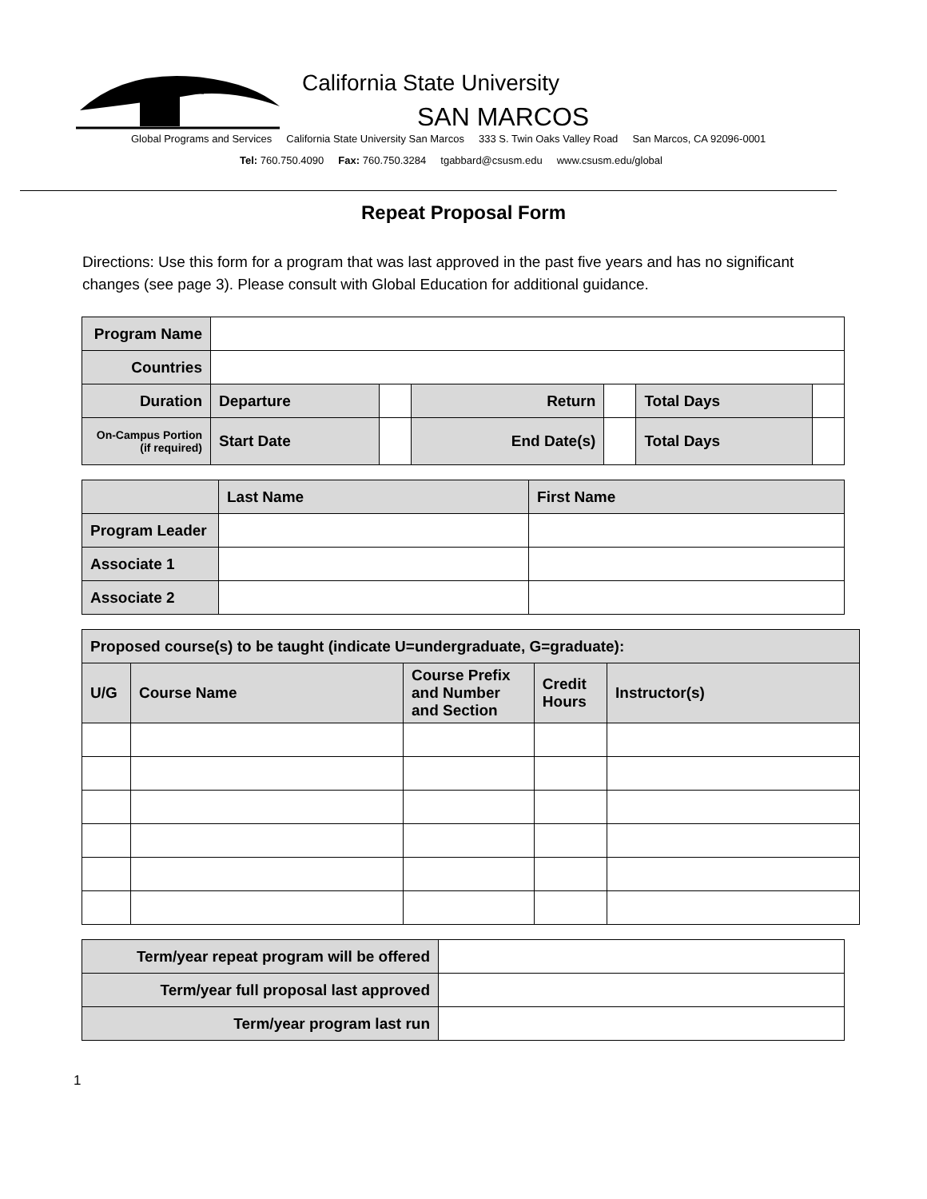California State University
SAN MARCOS
Global Programs and Services California State University San Marcos 333 S. Twin Oaks Valley Road San Marcos, CA 92096-0001
Tel: 760.750.4090 Fax: 760.750.3284 tgabbard@csusm.edu www.csusm.edu/global
Repeat Proposal Form
Directions: Use this form for a program that was last approved in the past five years and has no significant changes (see page 3). Please consult with Global Education for additional guidance.
| Program Name | | | | | | |
| Countries | | | | | | |
| Duration | Departure | | Return | | Total Days | |
| On-Campus Portion (if required) | Start Date | | End Date(s) | | Total Days | |
| | Last Name | First Name |
| Program Leader | | |
| Associate 1 | | |
| Associate 2 | | |
| Proposed course(s) to be taught (indicate U=undergraduate, G=graduate): | | | | |
| U/G | Course Name | Course Prefix and Number and Section | Credit Hours | Instructor(s) |
| Term/year repeat program will be offered | |
| Term/year full proposal last approved | |
| Term/year program last run | |
1